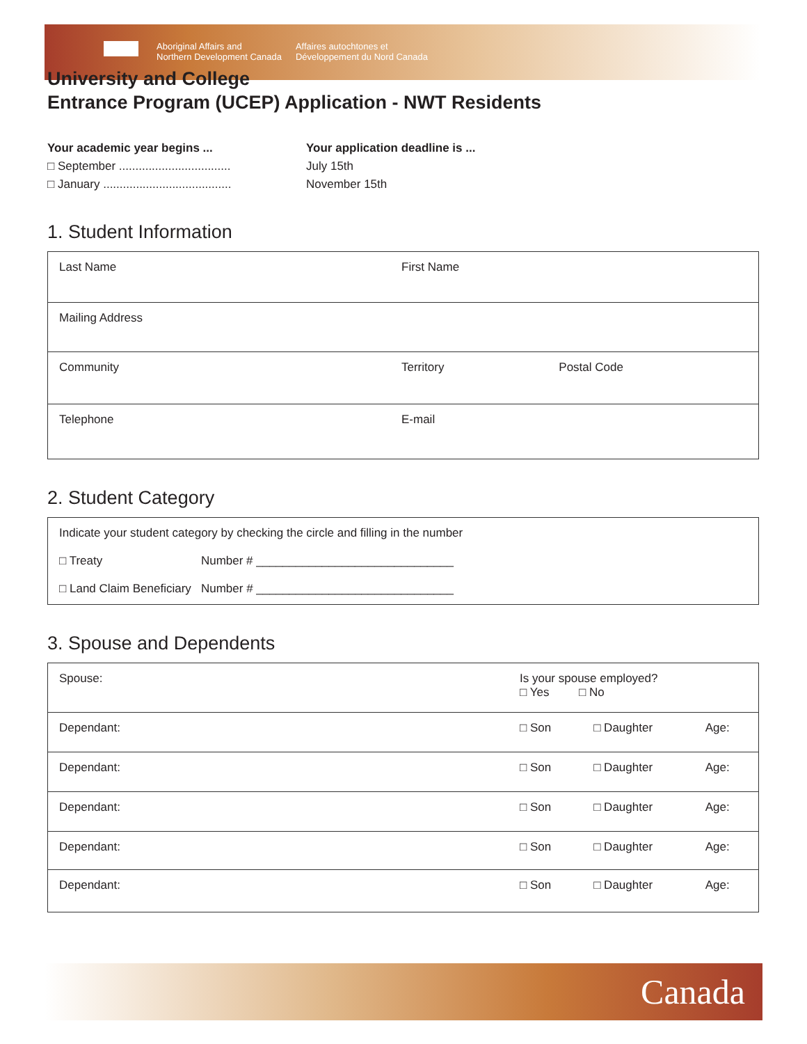Aboriginal Affairs and
Northern Development Canada
Affaires autochtones et
Développement du Nord Canada
University and College
Entrance Program (UCEP) Application - NWT Residents
Your academic year begins ... Your application deadline is ... □ September .................................. July 15th □ January ....................................... November 15th
1. Student Information
| Last Name | First Name | |
| Mailing Address | | |
| Community | Territory | Postal Code |
| Telephone | E-mail | |
2. Student Category
| Indicate your student category by checking the circle and filling in the number □ Treaty Number # ______________________________ □ Land Claim Beneficiary Number # ______________________________ |
3. Spouse and Dependents
| Spouse: | Is your spouse employed? □ Yes □ No | | |
| Dependant: | □ Son | □ Daughter | Age: |
| Dependant: | □ Son | □ Daughter | Age: |
| Dependant: | □ Son | □ Daughter | Age: |
| Dependant: | □ Son | □ Daughter | Age: |
| Dependant: | □ Son | □ Daughter | Age: |
Canada